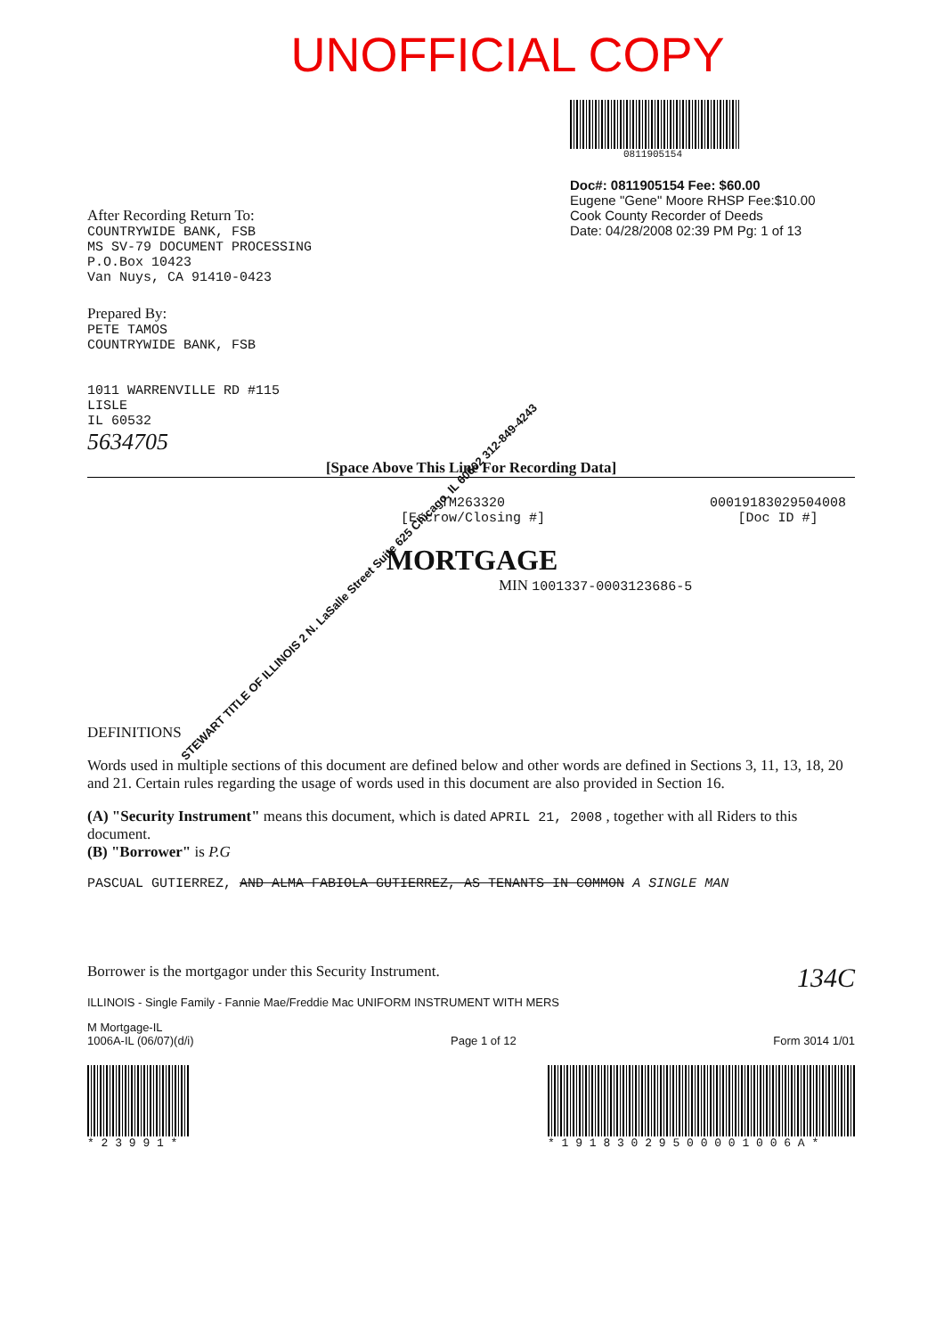UNOFFICIAL COPY
After Recording Return To:
COUNTRYWIDE BANK, FSB
MS SV-79 DOCUMENT PROCESSING
P.O.Box 10423
Van Nuys, CA 91410-0423
Prepared By:
PETE TAMOS
COUNTRYWIDE BANK, FSB
1011 WARRENVILLE RD #115
LISLE
IL 60532
5634705
0811905154
Doc#: 0811905154 Fee: $60.00
Eugene "Gene" Moore RHSP Fee:$10.00
Cook County Recorder of Deeds
Date: 04/28/2008 02:39 PM Pg: 1 of 13
[Space Above This Line For Recording Data]
TM263320
[Escrow/Closing #]
00019183029504008
[Doc ID #]
STEWART TITLE OF ILLINOIS 2 N. LaSalle Street Suite 625 Chicago, IL 60602 312-849-4243
MORTGAGE
MIN 1001337-0003123686-5
DEFINITIONS
Words used in multiple sections of this document are defined below and other words are defined in Sections 3, 11, 13, 18, 20 and 21. Certain rules regarding the usage of words used in this document are also provided in Section 16.
(A) "Security Instrument" means this document, which is dated APRIL 21, 2008 , together with all Riders to this document.
(B) "Borrower" is P.G
PASCUAL GUTIERREZ, AND ALMA FABIOLA GUTIERREZ, AS TENANTS IN COMMON A SINGLE MAN
Borrower is the mortgagor under this Security Instrument. 134C
ILLINOIS - Single Family - Fannie Mae/Freddie Mac UNIFORM INSTRUMENT WITH MERS
M Mortgage-IL
1006A-IL (06/07)(d/i)
Page 1 of 12
Form 3014 1/01
* 2 3 9 9 1 * * 1 9 1 8 3 0 2 9 5 0 0 0 0 1 0 0 6 A *